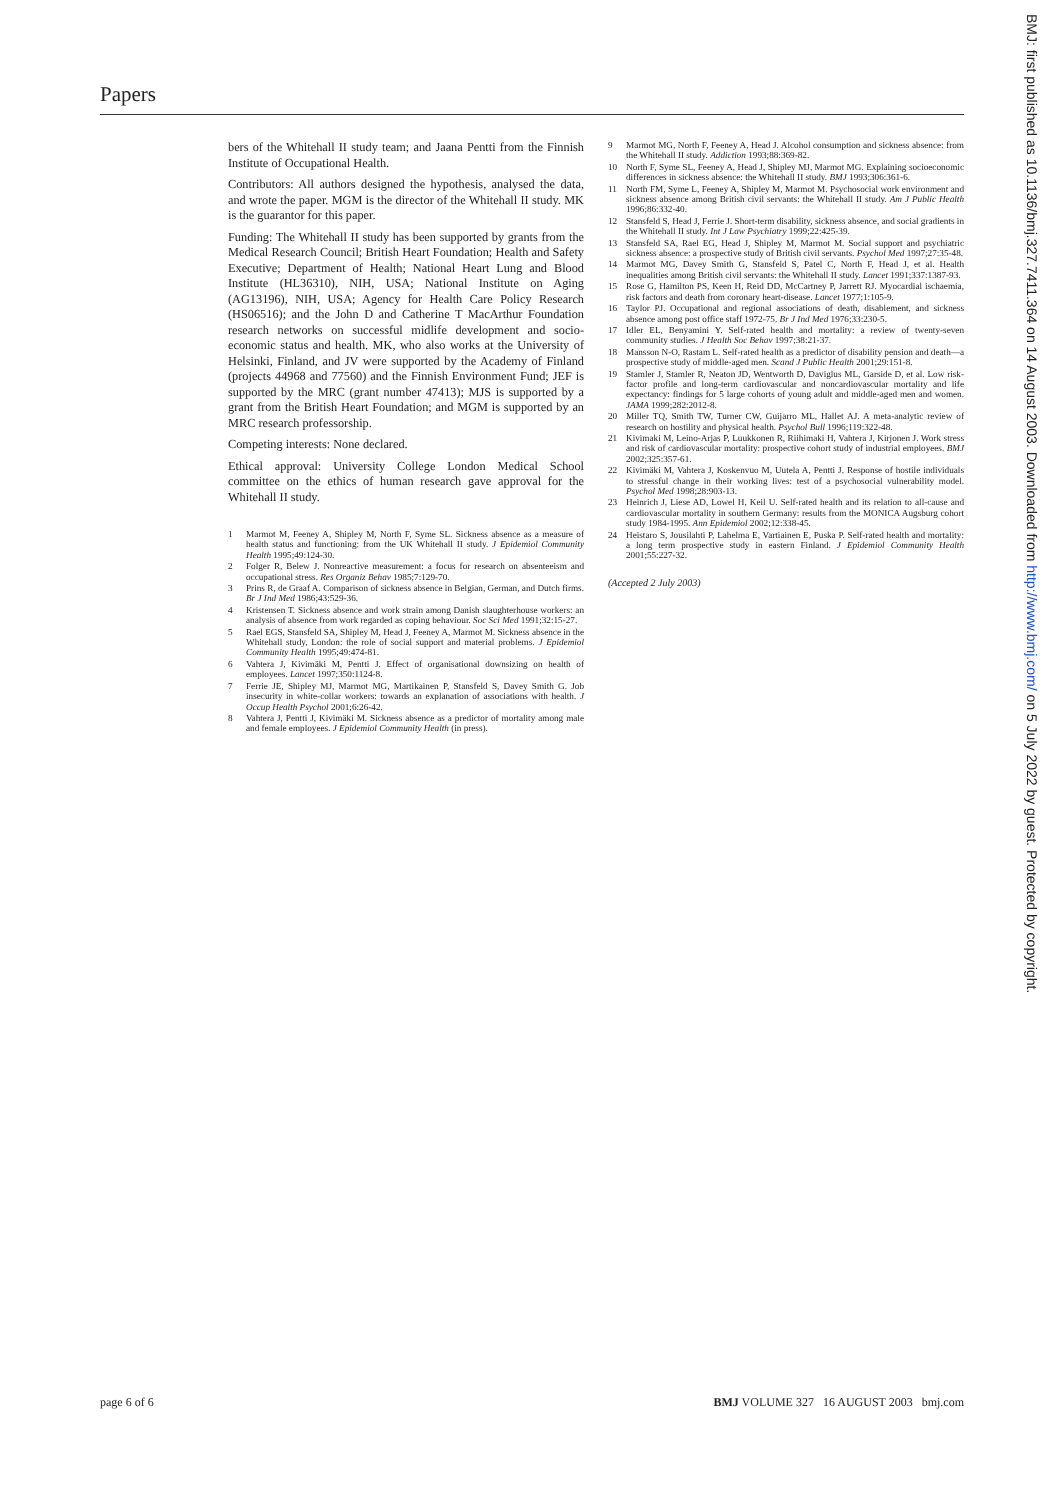Papers
bers of the Whitehall II study team; and Jaana Pentti from the Finnish Institute of Occupational Health.
Contributors: All authors designed the hypothesis, analysed the data, and wrote the paper. MGM is the director of the Whitehall II study. MK is the guarantor for this paper.
Funding: The Whitehall II study has been supported by grants from the Medical Research Council; British Heart Foundation; Health and Safety Executive; Department of Health; National Heart Lung and Blood Institute (HL36310), NIH, USA; National Institute on Aging (AG13196), NIH, USA; Agency for Health Care Policy Research (HS06516); and the John D and Catherine T MacArthur Foundation research networks on successful midlife development and socio-economic status and health. MK, who also works at the University of Helsinki, Finland, and JV were supported by the Academy of Finland (projects 44968 and 77560) and the Finnish Environment Fund; JEF is supported by the MRC (grant number 47413); MJS is supported by a grant from the British Heart Foundation; and MGM is supported by an MRC research professorship.
Competing interests: None declared.
Ethical approval: University College London Medical School committee on the ethics of human research gave approval for the Whitehall II study.
1 Marmot M, Feeney A, Shipley M, North F, Syme SL. Sickness absence as a measure of health status and functioning: from the UK Whitehall II study. J Epidemiol Community Health 1995;49:124-30.
2 Folger R, Belew J. Nonreactive measurement: a focus for research on absenteeism and occupational stress. Res Organiz Behav 1985;7:129-70.
3 Prins R, de Graaf A. Comparison of sickness absence in Belgian, German, and Dutch firms. Br J Ind Med 1986;43:529-36.
4 Kristensen T. Sickness absence and work strain among Danish slaughterhouse workers: an analysis of absence from work regarded as coping behaviour. Soc Sci Med 1991;32:15-27.
5 Rael EGS, Stansfeld SA, Shipley M, Head J, Feeney A, Marmot M. Sickness absence in the Whitehall study, London: the role of social support and material problems. J Epidemiol Community Health 1995;49:474-81.
6 Vahtera J, Kivimäki M, Pentti J. Effect of organisational downsizing on health of employees. Lancet 1997;350:1124-8.
7 Ferrie JE, Shipley MJ, Marmot MG, Martikainen P, Stansfeld S, Davey Smith G. Job insecurity in white-collar workers: towards an explanation of associations with health. J Occup Health Psychol 2001;6:26-42.
8 Vahtera J, Pentti J, Kivimäki M. Sickness absence as a predictor of mortality among male and female employees. J Epidemiol Community Health (in press).
9 Marmot MG, North F, Feeney A, Head J. Alcohol consumption and sickness absence: from the Whitehall II study. Addiction 1993;88:369-82.
10 North F, Syme SL, Feeney A, Head J, Shipley MJ, Marmot MG. Explaining socioeconomic differences in sickness absence: the Whitehall II study. BMJ 1993;306:361-6.
11 North FM, Syme L, Feeney A, Shipley M, Marmot M. Psychosocial work environment and sickness absence among British civil servants: the Whitehall II study. Am J Public Health 1996;86:332-40.
12 Stansfeld S, Head J, Ferrie J. Short-term disability, sickness absence, and social gradients in the Whitehall II study. Int J Law Psychiatry 1999;22:425-39.
13 Stansfeld SA, Rael EG, Head J, Shipley M, Marmot M. Social support and psychiatric sickness absence: a prospective study of British civil servants. Psychol Med 1997;27:35-48.
14 Marmot MG, Davey Smith G, Stansfeld S, Patel C, North F, Head J, et al. Health inequalities among British civil servants: the Whitehall II study. Lancet 1991;337:1387-93.
15 Rose G, Hamilton PS, Keen H, Reid DD, McCartney P, Jarrett RJ. Myocardial ischaemia, risk factors and death from coronary heart-disease. Lancet 1977;1:105-9.
16 Taylor PJ. Occupational and regional associations of death, disablement, and sickness absence among post office staff 1972-75. Br J Ind Med 1976;33:230-5.
17 Idler EL, Benyamini Y. Self-rated health and mortality: a review of twenty-seven community studies. J Health Soc Behav 1997;38:21-37.
18 Mansson N-O, Rastam L. Self-rated health as a predictor of disability pension and death—a prospective study of middle-aged men. Scand J Public Health 2001;29:151-8.
19 Stamler J, Stamler R, Neaton JD, Wentworth D, Daviglus ML, Garside D, et al. Low risk-factor profile and long-term cardiovascular and noncardiovascular mortality and life expectancy: findings for 5 large cohorts of young adult and middle-aged men and women. JAMA 1999;282:2012-8.
20 Miller TQ, Smith TW, Turner CW, Guijarro ML, Hallet AJ. A meta-analytic review of research on hostility and physical health. Psychol Bull 1996;119:322-48.
21 Kivimaki M, Leino-Arjas P, Luukkonen R, Riihimaki H, Vahtera J, Kirjonen J. Work stress and risk of cardiovascular mortality: prospective cohort study of industrial employees. BMJ 2002;325:357-61.
22 Kivimäki M, Vahtera J, Koskenvuo M, Uutela A, Pentti J. Response of hostile individuals to stressful change in their working lives: test of a psychosocial vulnerability model. Psychol Med 1998;28:903-13.
23 Heinrich J, Liese AD, Lowel H, Keil U. Self-rated health and its relation to all-cause and cardiovascular mortality in southern Germany: results from the MONICA Augsburg cohort study 1984-1995. Ann Epidemiol 2002;12:338-45.
24 Heistaro S, Jousilahti P, Lahelma E, Vartiainen E, Puska P. Self-rated health and mortality: a long term prospective study in eastern Finland. J Epidemiol Community Health 2001;55:227-32.
(Accepted 2 July 2003)
BMJ: first published as 10.1136/bmj.327.7411.364 on 14 August 2003. Downloaded from http://www.bmj.com/ on 5 July 2022 by guest. Protected by copyright.
page 6 of 6 BMJ VOLUME 327 16 AUGUST 2003 bmj.com